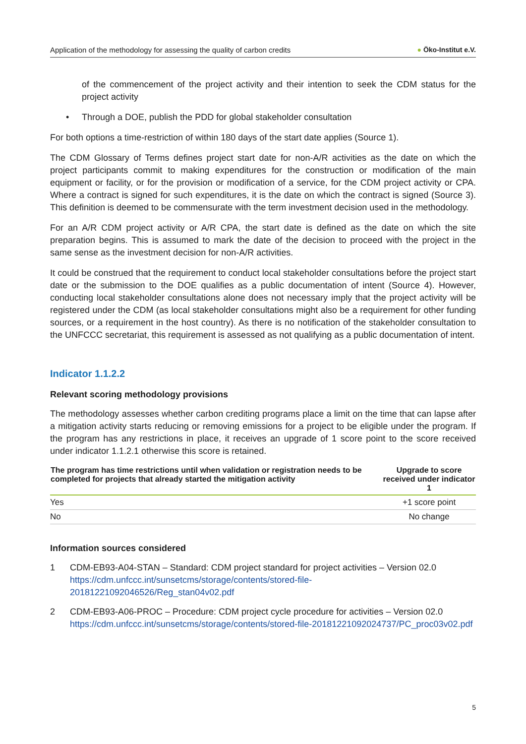Application of the methodology for assessing the quality of carbon credits ● Öko-Institut e.V.
of the commencement of the project activity and their intention to seek the CDM status for the project activity
• Through a DOE, publish the PDD for global stakeholder consultation
For both options a time-restriction of within 180 days of the start date applies (Source 1).
The CDM Glossary of Terms defines project start date for non-A/R activities as the date on which the project participants commit to making expenditures for the construction or modification of the main equipment or facility, or for the provision or modification of a service, for the CDM project activity or CPA. Where a contract is signed for such expenditures, it is the date on which the contract is signed (Source 3). This definition is deemed to be commensurate with the term investment decision used in the methodology.
For an A/R CDM project activity or A/R CPA, the start date is defined as the date on which the site preparation begins. This is assumed to mark the date of the decision to proceed with the project in the same sense as the investment decision for non-A/R activities.
It could be construed that the requirement to conduct local stakeholder consultations before the project start date or the submission to the DOE qualifies as a public documentation of intent (Source 4). However, conducting local stakeholder consultations alone does not necessary imply that the project activity will be registered under the CDM (as local stakeholder consultations might also be a requirement for other funding sources, or a requirement in the host country). As there is no notification of the stakeholder consultation to the UNFCCC secretariat, this requirement is assessed as not qualifying as a public documentation of intent.
Indicator 1.1.2.2
Relevant scoring methodology provisions
The methodology assesses whether carbon crediting programs place a limit on the time that can lapse after a mitigation activity starts reducing or removing emissions for a project to be eligible under the program. If the program has any restrictions in place, it receives an upgrade of 1 score point to the score received under indicator 1.1.2.1 otherwise this score is retained.
| The program has time restrictions until when validation or registration needs to be completed for projects that already started the mitigation activity | Upgrade to score received under indicator 1 |
| --- | --- |
| Yes | +1 score point |
| No | No change |
Information sources considered
1 CDM-EB93-A04-STAN – Standard: CDM project standard for project activities – Version 02.0 https://cdm.unfccc.int/sunsetcms/storage/contents/stored-file-20181221092046526/Reg_stan04v02.pdf
2 CDM-EB93-A06-PROC – Procedure: CDM project cycle procedure for activities – Version 02.0 https://cdm.unfccc.int/sunsetcms/storage/contents/stored-file-20181221092024737/PC_proc03v02.pdf
5